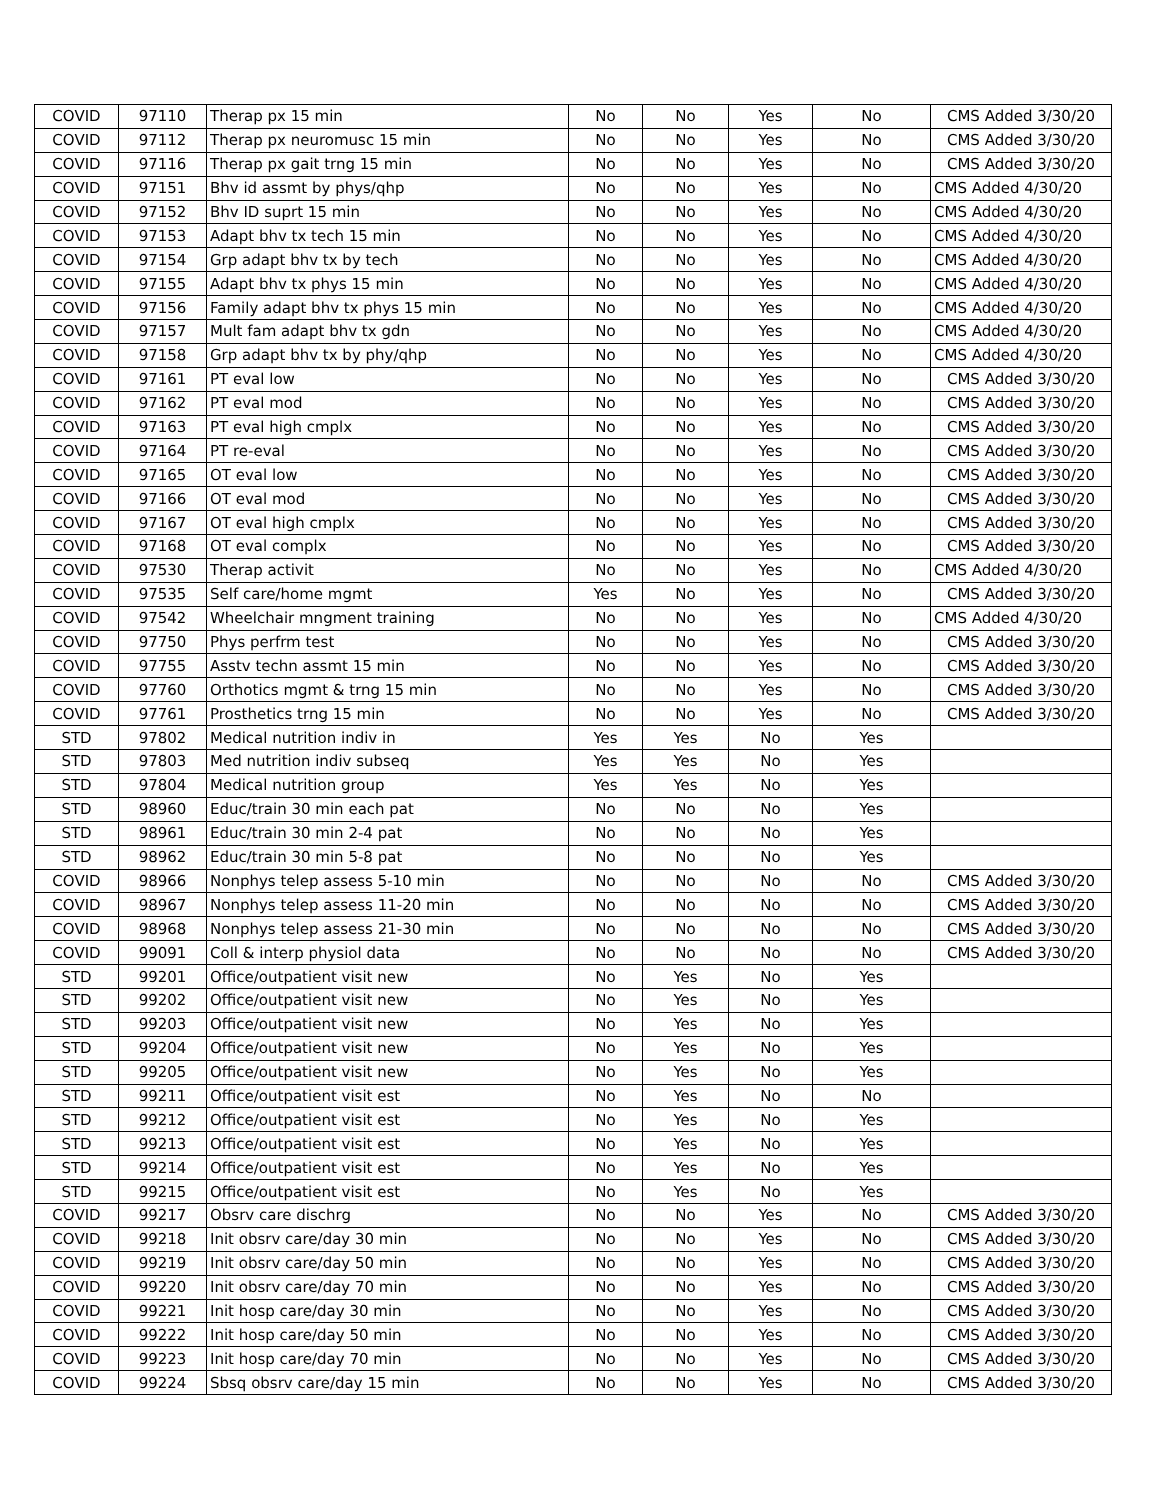| COVID | 97110 | Therap px 15 min | No | No | Yes | No | CMS Added 3/30/20 |
| COVID | 97112 | Therap px neuromusc 15 min | No | No | Yes | No | CMS Added 3/30/20 |
| COVID | 97116 | Therap px gait trng 15 min | No | No | Yes | No | CMS Added 3/30/20 |
| COVID | 97151 | Bhv id assmt by phys/qhp | No | No | Yes | No | CMS Added 4/30/20 |
| COVID | 97152 | Bhv ID suprt 15 min | No | No | Yes | No | CMS Added 4/30/20 |
| COVID | 97153 | Adapt bhv tx tech 15 min | No | No | Yes | No | CMS Added 4/30/20 |
| COVID | 97154 | Grp adapt bhv tx by tech | No | No | Yes | No | CMS Added 4/30/20 |
| COVID | 97155 | Adapt bhv tx phys 15 min | No | No | Yes | No | CMS Added 4/30/20 |
| COVID | 97156 | Family adapt bhv tx phys 15 min | No | No | Yes | No | CMS Added 4/30/20 |
| COVID | 97157 | Mult fam adapt bhv tx gdn | No | No | Yes | No | CMS Added 4/30/20 |
| COVID | 97158 | Grp adapt bhv tx by phy/qhp | No | No | Yes | No | CMS Added 4/30/20 |
| COVID | 97161 | PT eval low | No | No | Yes | No | CMS Added 3/30/20 |
| COVID | 97162 | PT eval mod | No | No | Yes | No | CMS Added 3/30/20 |
| COVID | 97163 | PT eval high cmplx | No | No | Yes | No | CMS Added 3/30/20 |
| COVID | 97164 | PT re-eval | No | No | Yes | No | CMS Added 3/30/20 |
| COVID | 97165 | OT eval low | No | No | Yes | No | CMS Added 3/30/20 |
| COVID | 97166 | OT eval mod | No | No | Yes | No | CMS Added 3/30/20 |
| COVID | 97167 | OT eval high cmplx | No | No | Yes | No | CMS Added 3/30/20 |
| COVID | 97168 | OT eval complx | No | No | Yes | No | CMS Added 3/30/20 |
| COVID | 97530 | Therap activit | No | No | Yes | No | CMS Added 4/30/20 |
| COVID | 97535 | Self care/home mgmt | Yes | No | Yes | No | CMS Added 3/30/20 |
| COVID | 97542 | Wheelchair mngment training | No | No | Yes | No | CMS Added 4/30/20 |
| COVID | 97750 | Phys perfrm test | No | No | Yes | No | CMS Added 3/30/20 |
| COVID | 97755 | Asstv techn assmt 15 min | No | No | Yes | No | CMS Added 3/30/20 |
| COVID | 97760 | Orthotics mgmt & trng 15 min | No | No | Yes | No | CMS Added 3/30/20 |
| COVID | 97761 | Prosthetics trng 15 min | No | No | Yes | No | CMS Added 3/30/20 |
| STD | 97802 | Medical nutrition indiv in | Yes | Yes | No | Yes | |
| STD | 97803 | Med nutrition indiv subseq | Yes | Yes | No | Yes | |
| STD | 97804 | Medical nutrition group | Yes | Yes | No | Yes | |
| STD | 98960 | Educ/train 30 min each pat | No | No | No | Yes | |
| STD | 98961 | Educ/train 30 min 2-4 pat | No | No | No | Yes | |
| STD | 98962 | Educ/train 30 min 5-8 pat | No | No | No | Yes | |
| COVID | 98966 | Nonphys telep assess 5-10 min | No | No | No | No | CMS Added 3/30/20 |
| COVID | 98967 | Nonphys telep assess 11-20 min | No | No | No | No | CMS Added 3/30/20 |
| COVID | 98968 | Nonphys telep assess 21-30 min | No | No | No | No | CMS Added 3/30/20 |
| COVID | 99091 | Coll & interp physiol data | No | No | No | No | CMS Added 3/30/20 |
| STD | 99201 | Office/outpatient visit new | No | Yes | No | Yes | |
| STD | 99202 | Office/outpatient visit new | No | Yes | No | Yes | |
| STD | 99203 | Office/outpatient visit new | No | Yes | No | Yes | |
| STD | 99204 | Office/outpatient visit new | No | Yes | No | Yes | |
| STD | 99205 | Office/outpatient visit new | No | Yes | No | Yes | |
| STD | 99211 | Office/outpatient visit est | No | Yes | No | No | |
| STD | 99212 | Office/outpatient visit est | No | Yes | No | Yes | |
| STD | 99213 | Office/outpatient visit est | No | Yes | No | Yes | |
| STD | 99214 | Office/outpatient visit est | No | Yes | No | Yes | |
| STD | 99215 | Office/outpatient visit est | No | Yes | No | Yes | |
| COVID | 99217 | Obsrv care dischrg | No | No | Yes | No | CMS Added 3/30/20 |
| COVID | 99218 | Init obsrv care/day 30 min | No | No | Yes | No | CMS Added 3/30/20 |
| COVID | 99219 | Init obsrv care/day 50 min | No | No | Yes | No | CMS Added 3/30/20 |
| COVID | 99220 | Init obsrv care/day 70 min | No | No | Yes | No | CMS Added 3/30/20 |
| COVID | 99221 | Init hosp care/day 30 min | No | No | Yes | No | CMS Added 3/30/20 |
| COVID | 99222 | Init hosp care/day 50 min | No | No | Yes | No | CMS Added 3/30/20 |
| COVID | 99223 | Init hosp care/day 70 min | No | No | Yes | No | CMS Added 3/30/20 |
| COVID | 99224 | Sbsq obsrv care/day 15 min | No | No | Yes | No | CMS Added 3/30/20 |